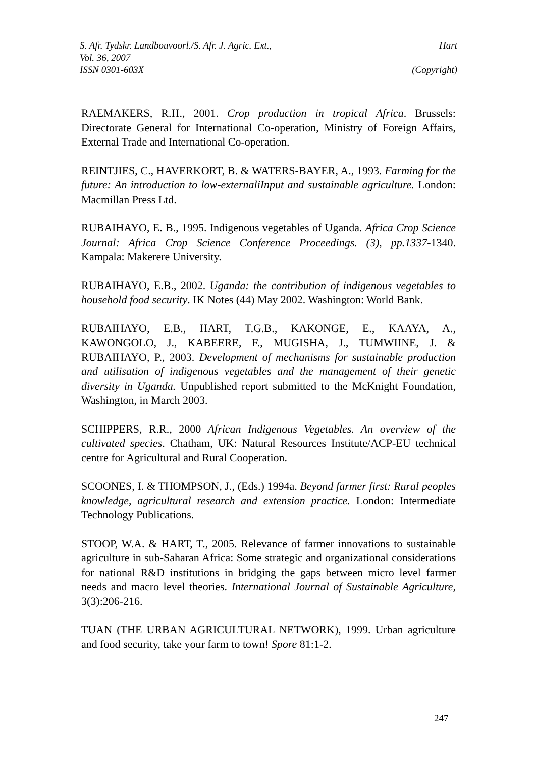S. Afr. Tydskr. Landbouvoorl./S. Afr. J. Agric. Ext., Hart
Vol. 36, 2007
ISSN 0301-603X (Copyright)
RAEMAKERS, R.H., 2001. Crop production in tropical Africa. Brussels: Directorate General for International Co-operation, Ministry of Foreign Affairs, External Trade and International Co-operation.
REINTJIES, C., HAVERKORT, B. & WATERS-BAYER, A., 1993. Farming for the future: An introduction to low-externaliInput and sustainable agriculture. London: Macmillan Press Ltd.
RUBAIHAYO, E. B., 1995. Indigenous vegetables of Uganda. Africa Crop Science Journal: Africa Crop Science Conference Proceedings. (3), pp.1337-1340. Kampala: Makerere University.
RUBAIHAYO, E.B., 2002. Uganda: the contribution of indigenous vegetables to household food security. IK Notes (44) May 2002. Washington: World Bank.
RUBAIHAYO, E.B., HART, T.G.B., KAKONGE, E., KAAYA, A., KAWONGOLO, J., KABEERE, F., MUGISHA, J., TUMWIINE, J. & RUBAIHAYO, P., 2003. Development of mechanisms for sustainable production and utilisation of indigenous vegetables and the management of their genetic diversity in Uganda. Unpublished report submitted to the McKnight Foundation, Washington, in March 2003.
SCHIPPERS, R.R., 2000 African Indigenous Vegetables. An overview of the cultivated species. Chatham, UK: Natural Resources Institute/ACP-EU technical centre for Agricultural and Rural Cooperation.
SCOONES, I. & THOMPSON, J., (Eds.) 1994a. Beyond farmer first: Rural peoples knowledge, agricultural research and extension practice. London: Intermediate Technology Publications.
STOOP, W.A. & HART, T., 2005. Relevance of farmer innovations to sustainable agriculture in sub-Saharan Africa: Some strategic and organizational considerations for national R&D institutions in bridging the gaps between micro level farmer needs and macro level theories. International Journal of Sustainable Agriculture, 3(3):206-216.
TUAN (THE URBAN AGRICULTURAL NETWORK), 1999. Urban agriculture and food security, take your farm to town! Spore 81:1-2.
247